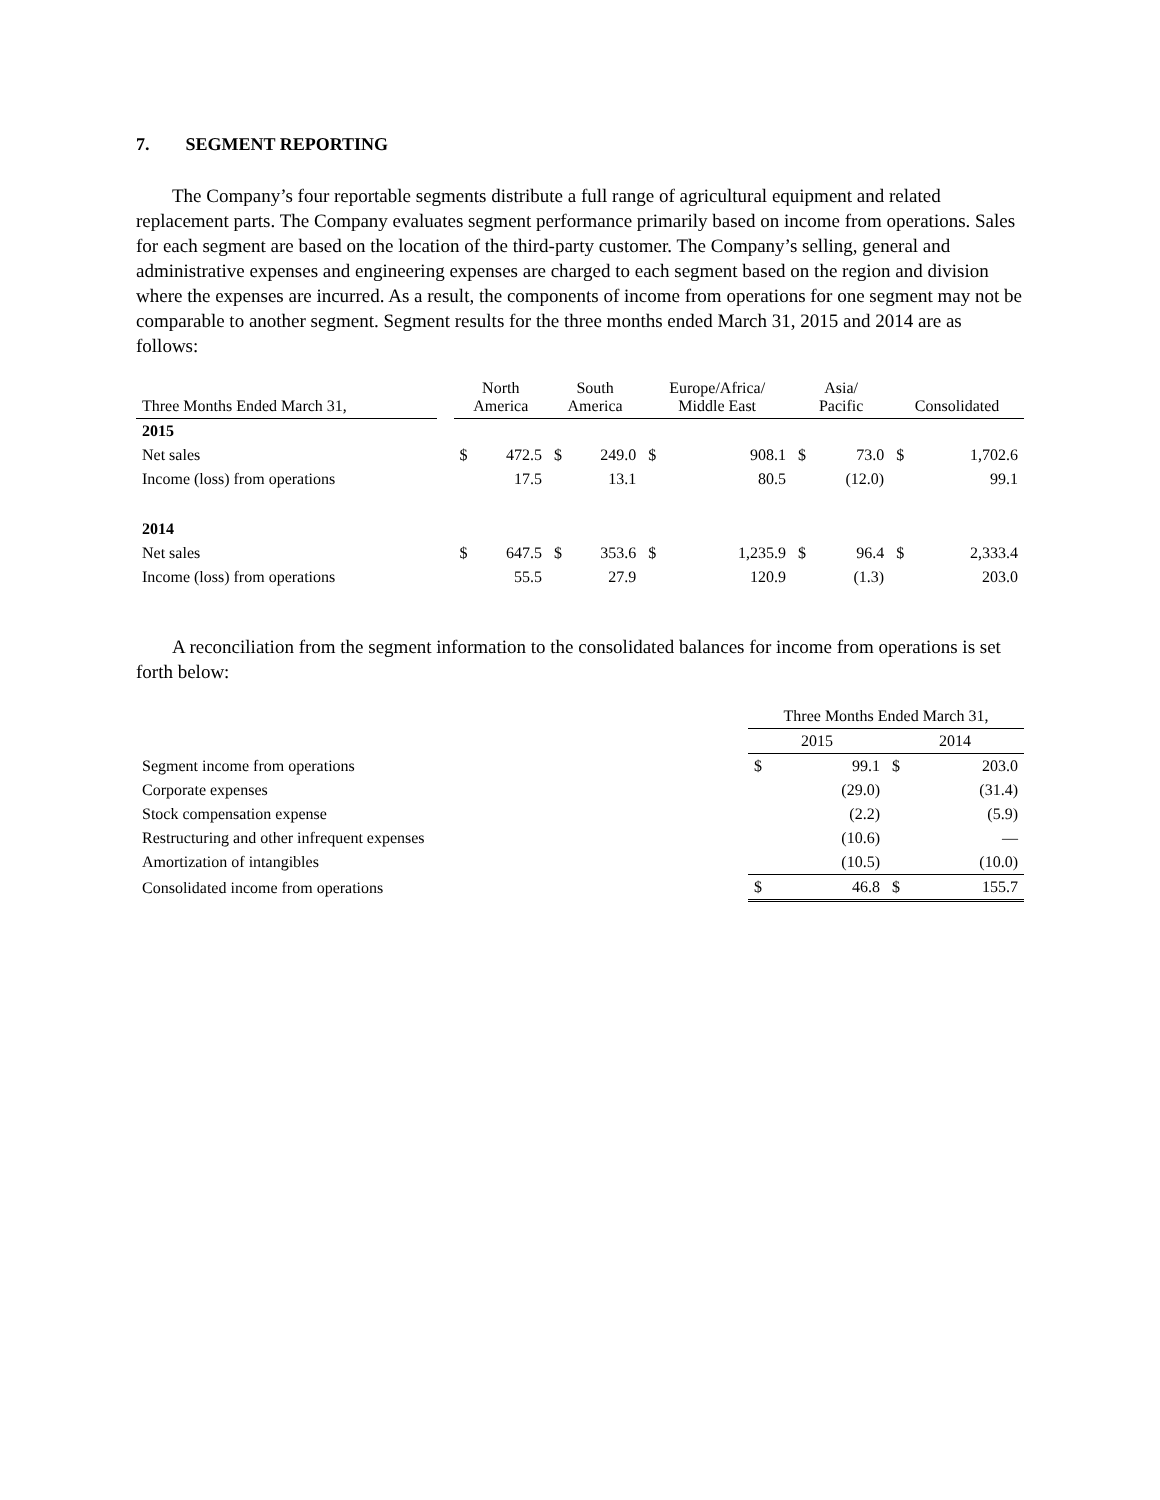7. SEGMENT REPORTING
The Company’s four reportable segments distribute a full range of agricultural equipment and related replacement parts. The Company evaluates segment performance primarily based on income from operations. Sales for each segment are based on the location of the third-party customer. The Company’s selling, general and administrative expenses and engineering expenses are charged to each segment based on the region and division where the expenses are incurred. As a result, the components of income from operations for one segment may not be comparable to another segment. Segment results for the three months ended March 31, 2015 and 2014 are as follows:
| Three Months Ended March 31, | | North America | | South America | | Europe/Africa/ Middle East | | Asia/ Pacific | | Consolidated | |
| --- | --- | --- | --- | --- | --- | --- | --- | --- | --- | --- | --- |
| 2015 | | | | | | | | | | | |
| Net sales | | $ | 472.5 | $ | 249.0 | $ | 908.1 | $ | 73.0 | $ | 1,702.6 |
| Income (loss) from operations | | | 17.5 | | 13.1 | | 80.5 | | (12.0) | | 99.1 |
| 2014 | | | | | | | | | | | |
| Net sales | | $ | 647.5 | $ | 353.6 | $ | 1,235.9 | $ | 96.4 | $ | 2,333.4 |
| Income (loss) from operations | | | 55.5 | | 27.9 | | 120.9 | | (1.3) | | 203.0 |
A reconciliation from the segment information to the consolidated balances for income from operations is set forth below:
| | Three Months Ended March 31, | | | |
| | 2015 | | 2014 | |
| Segment income from operations | $ | 99.1 | $ | 203.0 |
| Corporate expenses | | (29.0) | | (31.4) |
| Stock compensation expense | | (2.2) | | (5.9) |
| Restructuring and other infrequent expenses | | (10.6) | | — |
| Amortization of intangibles | | (10.5) | | (10.0) |
| Consolidated income from operations | $ | 46.8 | $ | 155.7 |